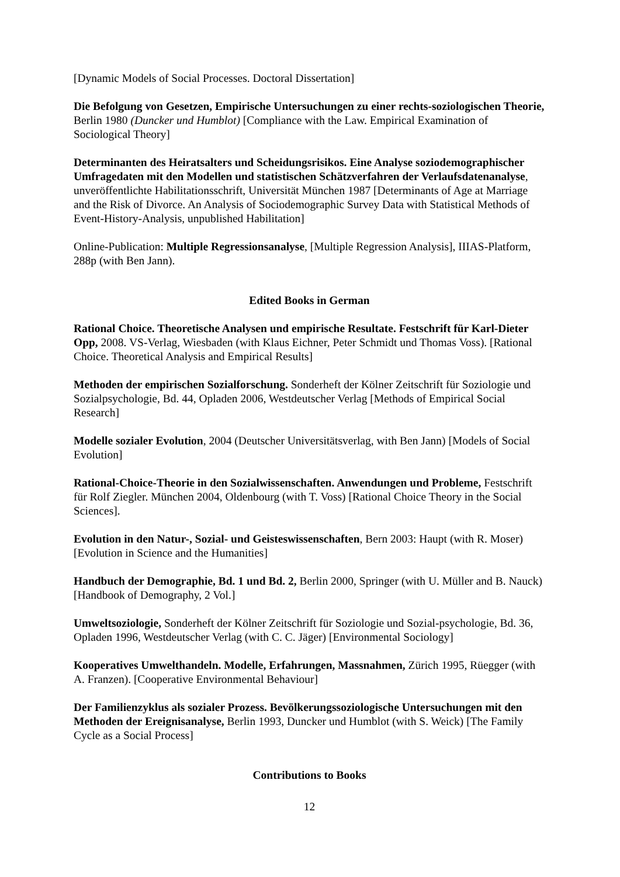[Dynamic Models of Social Processes. Doctoral Dissertation]
Die Befolgung von Gesetzen, Empirische Untersuchungen zu einer rechts-soziologischen Theorie, Berlin 1980 (Duncker und Humblot) [Compliance with the Law. Empirical Examination of Sociological Theory]
Determinanten des Heiratsalters und Scheidungsrisikos. Eine Analyse soziode­mographischer Umfragedaten mit den Modellen und statistischen Schätzverfahren der Verlaufsdatenanalyse, unveröffentlichte Habilitationsschrift, Universität München 1987 [Determinants of Age at Marriage and the Risk of Divorce. An Analysis of Sociodemographic Survey Data with Statistical Methods of Event-History-Analysis, unpublished Habilitation]
Online-Publication: Multiple Regressionsanalyse, [Multiple Regression Analysis], IIIAS-Platform, 288p (with Ben Jann).
Edited Books in German
Rational Choice. Theoretische Analysen und empirische Resultate. Festschrift für Karl-Dieter Opp, 2008. VS-Verlag, Wiesbaden (with Klaus Eichner, Peter Schmidt und Thomas Voss). [Rational Choice. Theoretical Analysis and Empirical Results]
Methoden der empirischen Sozialforschung. Sonderheft der Kölner Zeitschrift für Soziologie und Sozialpsychologie, Bd. 44, Opladen 2006, Westdeutscher Verlag [Methods of Empirical Social Research]
Modelle sozialer Evolution, 2004 (Deutscher Universitätsverlag, with Ben Jann) [Models of Social Evolution]
Rational-Choice-Theorie in den Sozialwissenschaften. Anwendungen und Probleme, Festschrift für Rolf Ziegler. München 2004, Oldenbourg (with T. Voss) [Rational Choice Theory in the Social Sciences].
Evolution in den Natur-, Sozial- und Geisteswissenschaften, Bern 2003: Haupt (with R. Moser) [Evolution in Science and the Humanities]
Handbuch der Demographie, Bd. 1 und Bd. 2, Berlin 2000, Springer (with U. Müller and B. Nauck) [Handbook of Demography, 2 Vol.]
Umweltsoziologie, Sonderheft der Kölner Zeitschrift für Soziologie und Sozial-psychologie, Bd. 36, Opladen 1996, Westdeutscher Verlag (with C. C. Jäger) [Environmental Sociology]
Kooperatives Umwelthandeln. Modelle, Erfahrungen, Massnahmen, Zürich 1995, Rüegger (with A. Franzen). [Cooperative Environmental Behaviour]
Der Familienzyklus als sozialer Prozess. Bevölkerungssoziologische Untersuchungen mit den Methoden der Ereignisanalyse, Berlin 1993, Duncker und Humblot (with S. Weick) [The Family Cycle as a Social Process]
Contributions to Books
12